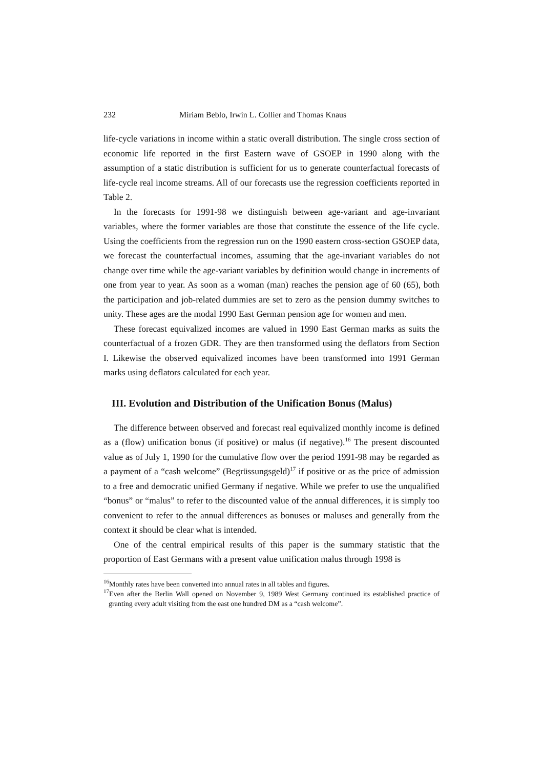232 Miriam Beblo, Irwin L. Collier and Thomas Knaus
life-cycle variations in income within a static overall distribution. The single cross section of economic life reported in the first Eastern wave of GSOEP in 1990 along with the assumption of a static distribution is sufficient for us to generate counterfactual forecasts of life-cycle real income streams. All of our forecasts use the regression coefficients reported in Table 2.
In the forecasts for 1991-98 we distinguish between age-variant and age-invariant variables, where the former variables are those that constitute the essence of the life cycle. Using the coefficients from the regression run on the 1990 eastern cross-section GSOEP data, we forecast the counterfactual incomes, assuming that the age-invariant variables do not change over time while the age-variant variables by definition would change in increments of one from year to year. As soon as a woman (man) reaches the pension age of 60 (65), both the participation and job-related dummies are set to zero as the pension dummy switches to unity. These ages are the modal 1990 East German pension age for women and men.
These forecast equivalized incomes are valued in 1990 East German marks as suits the counterfactual of a frozen GDR. They are then transformed using the deflators from Section I. Likewise the observed equivalized incomes have been transformed into 1991 German marks using deflators calculated for each year.
III. Evolution and Distribution of the Unification Bonus (Malus)
The difference between observed and forecast real equivalized monthly income is defined as a (flow) unification bonus (if positive) or malus (if negative).<sup>16</sup> The present discounted value as of July 1, 1990 for the cumulative flow over the period 1991-98 may be regarded as a payment of a “cash welcome” (Begrüssungsgeld)<sup>17</sup> if positive or as the price of admission to a free and democratic unified Germany if negative. While we prefer to use the unqualified “bonus” or “malus” to refer to the discounted value of the annual differences, it is simply too convenient to refer to the annual differences as bonuses or maluses and generally from the context it should be clear what is intended.
One of the central empirical results of this paper is the summary statistic that the proportion of East Germans with a present value unification malus through 1998 is
<sup>16</sup> Monthly rates have been converted into annual rates in all tables and figures.
<sup>17</sup> Even after the Berlin Wall opened on November 9, 1989 West Germany continued its established practice of granting every adult visiting from the east one hundred DM as a “cash welcome”.